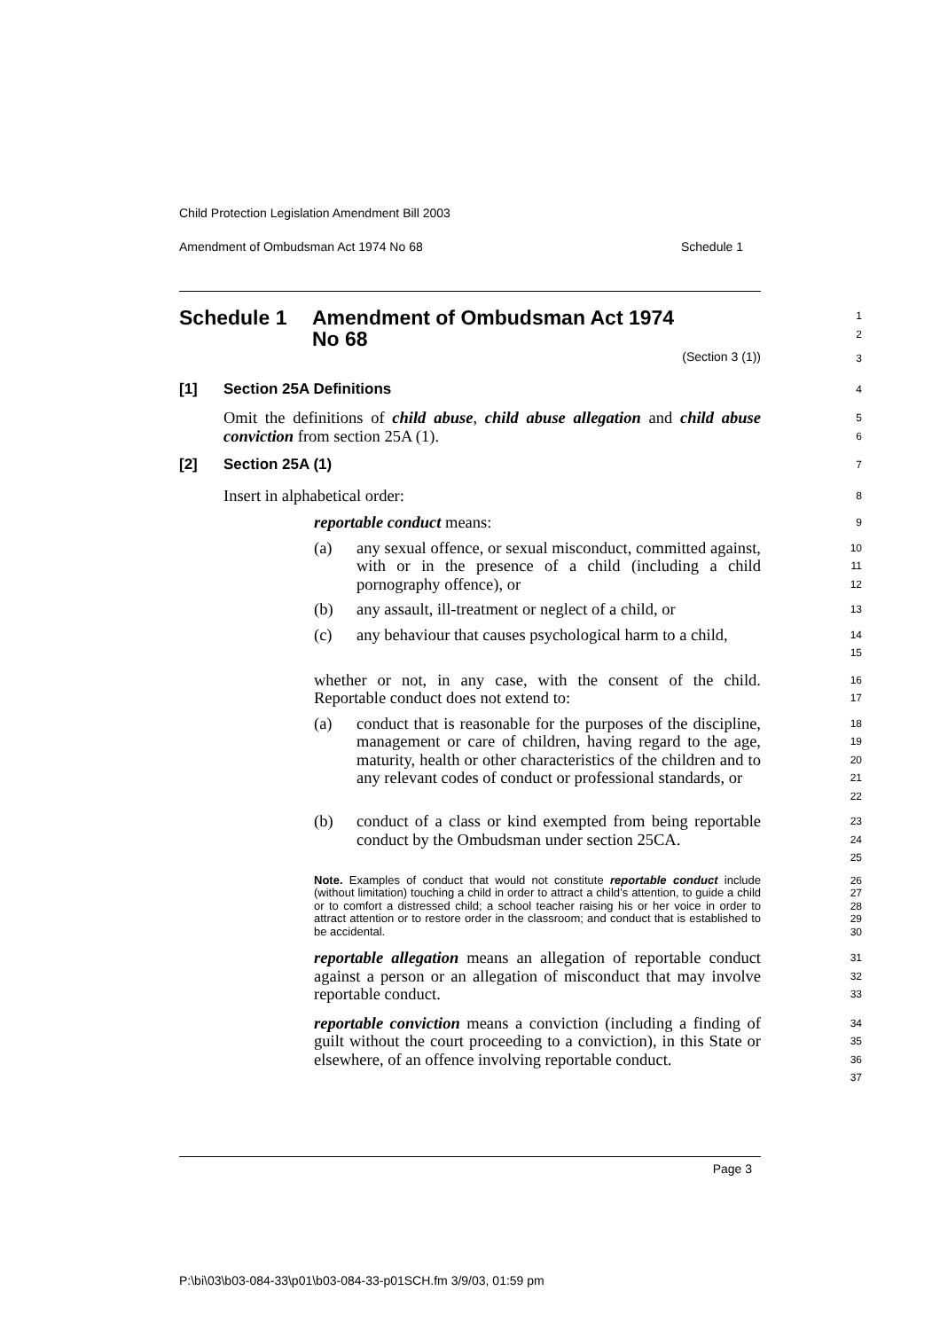Child Protection Legislation Amendment Bill 2003
Amendment of Ombudsman Act 1974 No 68 Schedule 1
Schedule 1 Amendment of Ombudsman Act 1974
No 68
1
2
(Section 3 (1))
3
[1] Section 25A Definitions
4
Omit the definitions of child abuse, child abuse allegation and child abuse conviction from section 25A (1).
5
6
[2] Section 25A (1)
7
Insert in alphabetical order:
8
reportable conduct means:
9
(a) any sexual offence, or sexual misconduct, committed against, with or in the presence of a child (including a child pornography offence), or
10
11
12
(b) any assault, ill-treatment or neglect of a child, or
13
(c) any behaviour that causes psychological harm to a child,
14
15
whether or not, in any case, with the consent of the child. Reportable conduct does not extend to:
16
17
(a) conduct that is reasonable for the purposes of the discipline, management or care of children, having regard to the age, maturity, health or other characteristics of the children and to any relevant codes of conduct or professional standards, or
18
19
20
21
22
(b) conduct of a class or kind exempted from being reportable conduct by the Ombudsman under section 25CA.
23
24
25
Note. Examples of conduct that would not constitute reportable conduct include (without limitation) touching a child in order to attract a child’s attention, to guide a child or to comfort a distressed child; a school teacher raising his or her voice in order to attract attention or to restore order in the classroom; and conduct that is established to be accidental.
26
27
28
29
30
reportable allegation means an allegation of reportable conduct against a person or an allegation of misconduct that may involve reportable conduct.
31
32
33
reportable conviction means a conviction (including a finding of guilt without the court proceeding to a conviction), in this State or elsewhere, of an offence involving reportable conduct.
34
35
36
37
Page 3
P:\bi\03\b03-084-33\p01\b03-084-33-p01SCH.fm 3/9/03, 01:59 pm